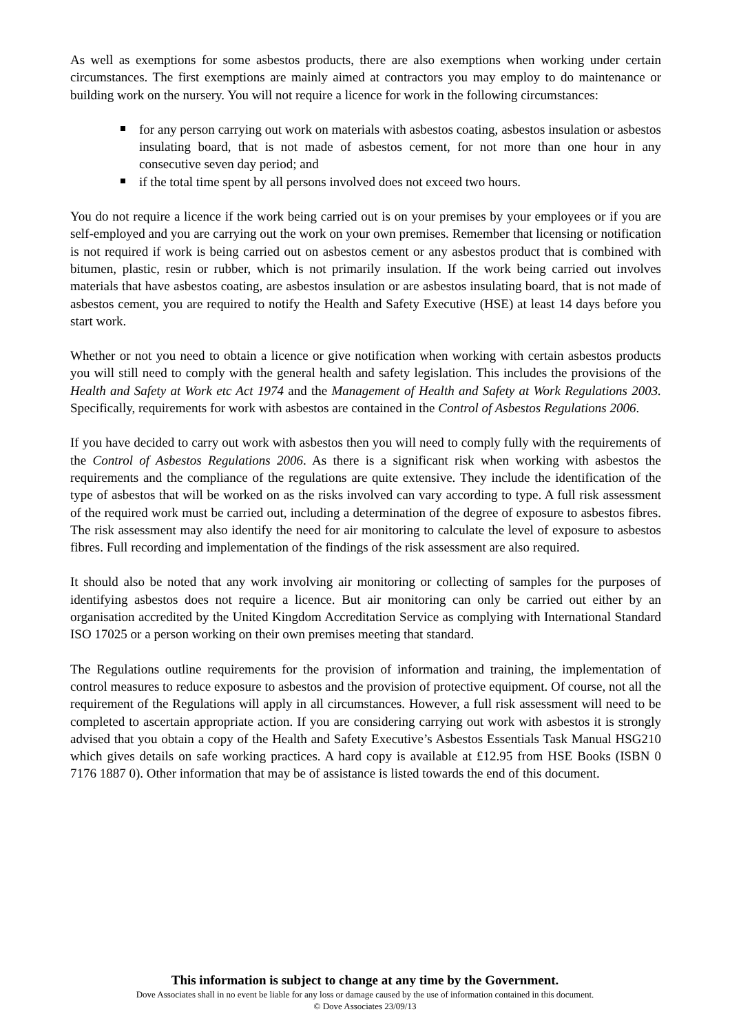As well as exemptions for some asbestos products, there are also exemptions when working under certain circumstances. The first exemptions are mainly aimed at contractors you may employ to do maintenance or building work on the nursery. You will not require a licence for work in the following circumstances:
for any person carrying out work on materials with asbestos coating, asbestos insulation or asbestos insulating board, that is not made of asbestos cement, for not more than one hour in any consecutive seven day period; and
if the total time spent by all persons involved does not exceed two hours.
You do not require a licence if the work being carried out is on your premises by your employees or if you are self-employed and you are carrying out the work on your own premises. Remember that licensing or notification is not required if work is being carried out on asbestos cement or any asbestos product that is combined with bitumen, plastic, resin or rubber, which is not primarily insulation. If the work being carried out involves materials that have asbestos coating, are asbestos insulation or are asbestos insulating board, that is not made of asbestos cement, you are required to notify the Health and Safety Executive (HSE) at least 14 days before you start work.
Whether or not you need to obtain a licence or give notification when working with certain asbestos products you will still need to comply with the general health and safety legislation. This includes the provisions of the Health and Safety at Work etc Act 1974 and the Management of Health and Safety at Work Regulations 2003. Specifically, requirements for work with asbestos are contained in the Control of Asbestos Regulations 2006.
If you have decided to carry out work with asbestos then you will need to comply fully with the requirements of the Control of Asbestos Regulations 2006. As there is a significant risk when working with asbestos the requirements and the compliance of the regulations are quite extensive. They include the identification of the type of asbestos that will be worked on as the risks involved can vary according to type. A full risk assessment of the required work must be carried out, including a determination of the degree of exposure to asbestos fibres. The risk assessment may also identify the need for air monitoring to calculate the level of exposure to asbestos fibres. Full recording and implementation of the findings of the risk assessment are also required.
It should also be noted that any work involving air monitoring or collecting of samples for the purposes of identifying asbestos does not require a licence. But air monitoring can only be carried out either by an organisation accredited by the United Kingdom Accreditation Service as complying with International Standard ISO 17025 or a person working on their own premises meeting that standard.
The Regulations outline requirements for the provision of information and training, the implementation of control measures to reduce exposure to asbestos and the provision of protective equipment. Of course, not all the requirement of the Regulations will apply in all circumstances. However, a full risk assessment will need to be completed to ascertain appropriate action. If you are considering carrying out work with asbestos it is strongly advised that you obtain a copy of the Health and Safety Executive’s Asbestos Essentials Task Manual HSG210 which gives details on safe working practices. A hard copy is available at £12.95 from HSE Books (ISBN 0 7176 1887 0). Other information that may be of assistance is listed towards the end of this document.
This information is subject to change at any time by the Government.
Dove Associates shall in no event be liable for any loss or damage caused by the use of information contained in this document.
© Dove Associates 23/09/13